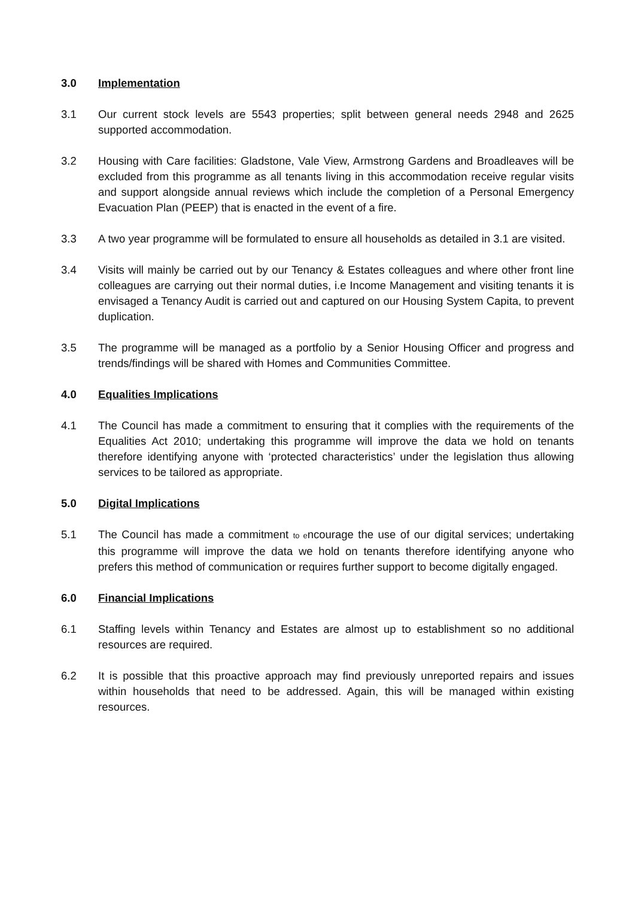3.0 Implementation
3.1 Our current stock levels are 5543 properties; split between general needs 2948 and 2625 supported accommodation.
3.2 Housing with Care facilities: Gladstone, Vale View, Armstrong Gardens and Broadleaves will be excluded from this programme as all tenants living in this accommodation receive regular visits and support alongside annual reviews which include the completion of a Personal Emergency Evacuation Plan (PEEP) that is enacted in the event of a fire.
3.3 A two year programme will be formulated to ensure all households as detailed in 3.1 are visited.
3.4 Visits will mainly be carried out by our Tenancy & Estates colleagues and where other front line colleagues are carrying out their normal duties, i.e Income Management and visiting tenants it is envisaged a Tenancy Audit is carried out and captured on our Housing System Capita, to prevent duplication.
3.5 The programme will be managed as a portfolio by a Senior Housing Officer and progress and trends/findings will be shared with Homes and Communities Committee.
4.0 Equalities Implications
4.1 The Council has made a commitment to ensuring that it complies with the requirements of the Equalities Act 2010; undertaking this programme will improve the data we hold on tenants therefore identifying anyone with ‘protected characteristics’ under the legislation thus allowing services to be tailored as appropriate.
5.0 Digital Implications
5.1 The Council has made a commitment to encourage the use of our digital services; undertaking this programme will improve the data we hold on tenants therefore identifying anyone who prefers this method of communication or requires further support to become digitally engaged.
6.0 Financial Implications
6.1 Staffing levels within Tenancy and Estates are almost up to establishment so no additional resources are required.
6.2 It is possible that this proactive approach may find previously unreported repairs and issues within households that need to be addressed. Again, this will be managed within existing resources.